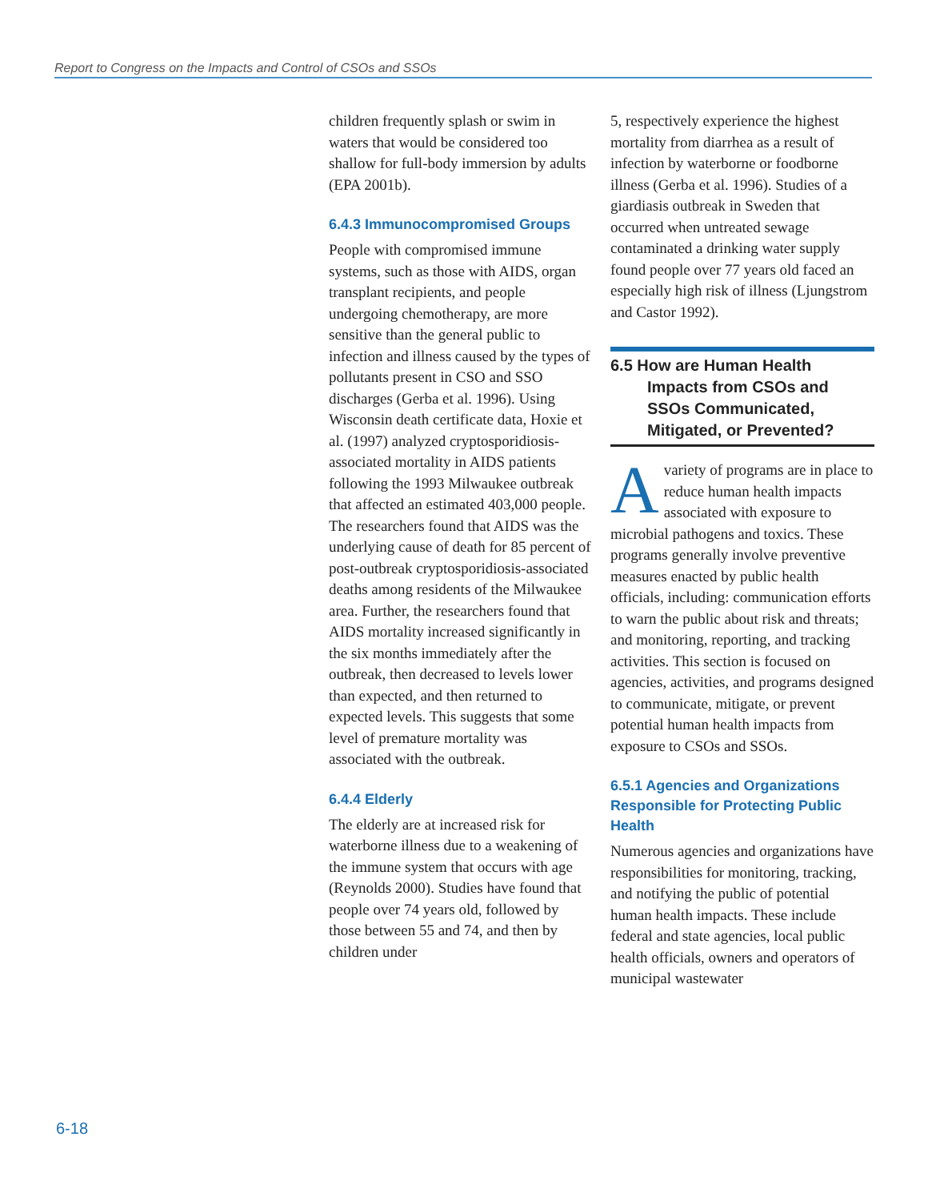Report to Congress on the Impacts and Control of CSOs and SSOs
children frequently splash or swim in waters that would be considered too shallow for full-body immersion by adults (EPA 2001b).
6.4.3 Immunocompromised Groups
People with compromised immune systems, such as those with AIDS, organ transplant recipients, and people undergoing chemotherapy, are more sensitive than the general public to infection and illness caused by the types of pollutants present in CSO and SSO discharges (Gerba et al. 1996). Using Wisconsin death certificate data, Hoxie et al. (1997) analyzed cryptosporidiosis-associated mortality in AIDS patients following the 1993 Milwaukee outbreak that affected an estimated 403,000 people. The researchers found that AIDS was the underlying cause of death for 85 percent of post-outbreak cryptosporidiosis-associated deaths among residents of the Milwaukee area. Further, the researchers found that AIDS mortality increased significantly in the six months immediately after the outbreak, then decreased to levels lower than expected, and then returned to expected levels. This suggests that some level of premature mortality was associated with the outbreak.
6.4.4 Elderly
The elderly are at increased risk for waterborne illness due to a weakening of the immune system that occurs with age (Reynolds 2000). Studies have found that people over 74 years old, followed by those between 55 and 74, and then by children under
5, respectively experience the highest mortality from diarrhea as a result of infection by waterborne or foodborne illness (Gerba et al. 1996). Studies of a giardiasis outbreak in Sweden that occurred when untreated sewage contaminated a drinking water supply found people over 77 years old faced an especially high risk of illness (Ljungstrom and Castor 1992).
6.5 How are Human Health Impacts from CSOs and SSOs Communicated, Mitigated, or Prevented?
A variety of programs are in place to reduce human health impacts associated with exposure to microbial pathogens and toxics. These programs generally involve preventive measures enacted by public health officials, including: communication efforts to warn the public about risk and threats; and monitoring, reporting, and tracking activities. This section is focused on agencies, activities, and programs designed to communicate, mitigate, or prevent potential human health impacts from exposure to CSOs and SSOs.
6.5.1 Agencies and Organizations Responsible for Protecting Public Health
Numerous agencies and organizations have responsibilities for monitoring, tracking, and notifying the public of potential human health impacts. These include federal and state agencies, local public health officials, owners and operators of municipal wastewater
6-18